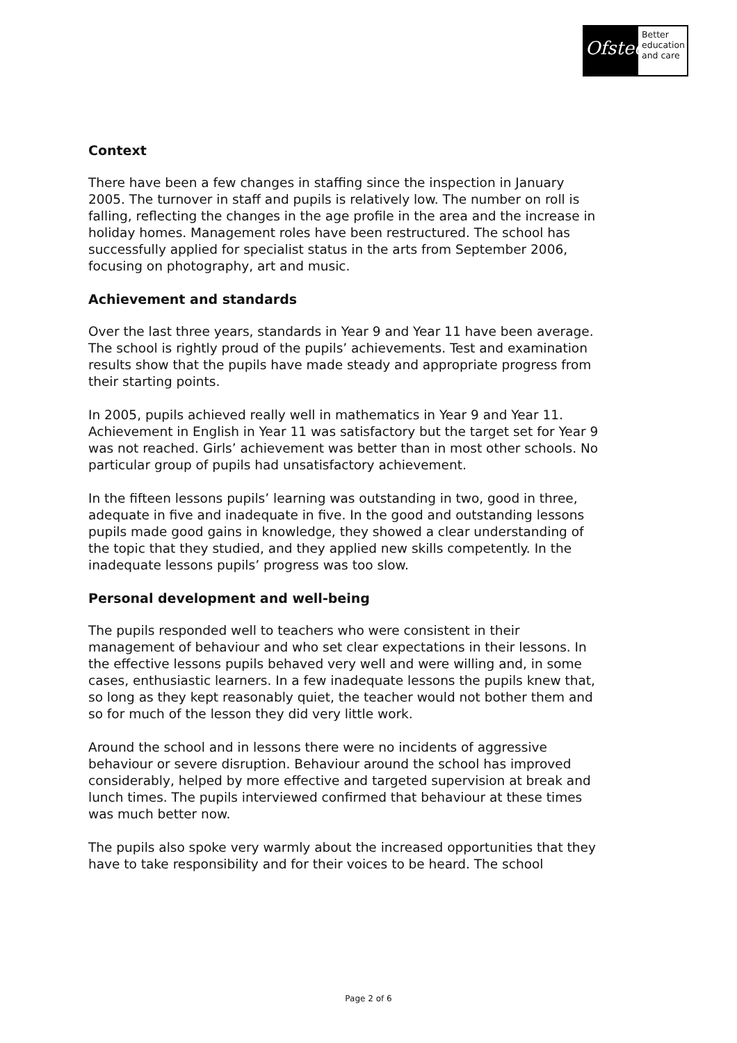Ofsted
Better education and care
Context
There have been a few changes in staffing since the inspection in January 2005. The turnover in staff and pupils is relatively low. The number on roll is falling, reflecting the changes in the age profile in the area and the increase in holiday homes. Management roles have been restructured. The school has successfully applied for specialist status in the arts from September 2006, focusing on photography, art and music.
Achievement and standards
Over the last three years, standards in Year 9 and Year 11 have been average. The school is rightly proud of the pupils’ achievements. Test and examination results show that the pupils have made steady and appropriate progress from their starting points.
In 2005, pupils achieved really well in mathematics in Year 9 and Year 11. Achievement in English in Year 11 was satisfactory but the target set for Year 9 was not reached. Girls’ achievement was better than in most other schools. No particular group of pupils had unsatisfactory achievement.
In the fifteen lessons pupils’ learning was outstanding in two, good in three, adequate in five and inadequate in five. In the good and outstanding lessons pupils made good gains in knowledge, they showed a clear understanding of the topic that they studied, and they applied new skills competently. In the inadequate lessons pupils’ progress was too slow.
Personal development and well-being
The pupils responded well to teachers who were consistent in their management of behaviour and who set clear expectations in their lessons. In the effective lessons pupils behaved very well and were willing and, in some cases, enthusiastic learners. In a few inadequate lessons the pupils knew that, so long as they kept reasonably quiet, the teacher would not bother them and so for much of the lesson they did very little work.
Around the school and in lessons there were no incidents of aggressive behaviour or severe disruption. Behaviour around the school has improved considerably, helped by more effective and targeted supervision at break and lunch times. The pupils interviewed confirmed that behaviour at these times was much better now.
The pupils also spoke very warmly about the increased opportunities that they have to take responsibility and for their voices to be heard. The school
Page 2 of 6